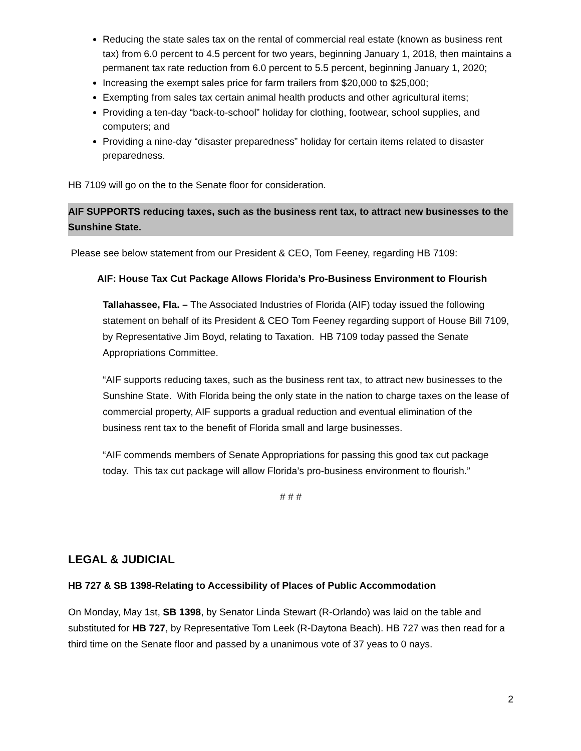Reducing the state sales tax on the rental of commercial real estate (known as business rent tax) from 6.0 percent to 4.5 percent for two years, beginning January 1, 2018, then maintains a permanent tax rate reduction from 6.0 percent to 5.5 percent, beginning January 1, 2020;
Increasing the exempt sales price for farm trailers from $20,000 to $25,000;
Exempting from sales tax certain animal health products and other agricultural items;
Providing a ten-day “back-to-school” holiday for clothing, footwear, school supplies, and computers; and
Providing a nine-day “disaster preparedness” holiday for certain items related to disaster preparedness.
HB 7109 will go on the to the Senate floor for consideration.
AIF SUPPORTS reducing taxes, such as the business rent tax, to attract new businesses to the Sunshine State.
Please see below statement from our President & CEO, Tom Feeney, regarding HB 7109:
AIF: House Tax Cut Package Allows Florida’s Pro-Business Environment to Flourish
Tallahassee, Fla. – The Associated Industries of Florida (AIF) today issued the following statement on behalf of its President & CEO Tom Feeney regarding support of House Bill 7109, by Representative Jim Boyd, relating to Taxation. HB 7109 today passed the Senate Appropriations Committee.
“AIF supports reducing taxes, such as the business rent tax, to attract new businesses to the Sunshine State. With Florida being the only state in the nation to charge taxes on the lease of commercial property, AIF supports a gradual reduction and eventual elimination of the business rent tax to the benefit of Florida small and large businesses.
“AIF commends members of Senate Appropriations for passing this good tax cut package today. This tax cut package will allow Florida’s pro-business environment to flourish.”
# # #
LEGAL & JUDICIAL
HB 727 & SB 1398-Relating to Accessibility of Places of Public Accommodation
On Monday, May 1st, SB 1398, by Senator Linda Stewart (R-Orlando) was laid on the table and substituted for HB 727, by Representative Tom Leek (R-Daytona Beach). HB 727 was then read for a third time on the Senate floor and passed by a unanimous vote of 37 yeas to 0 nays.
2